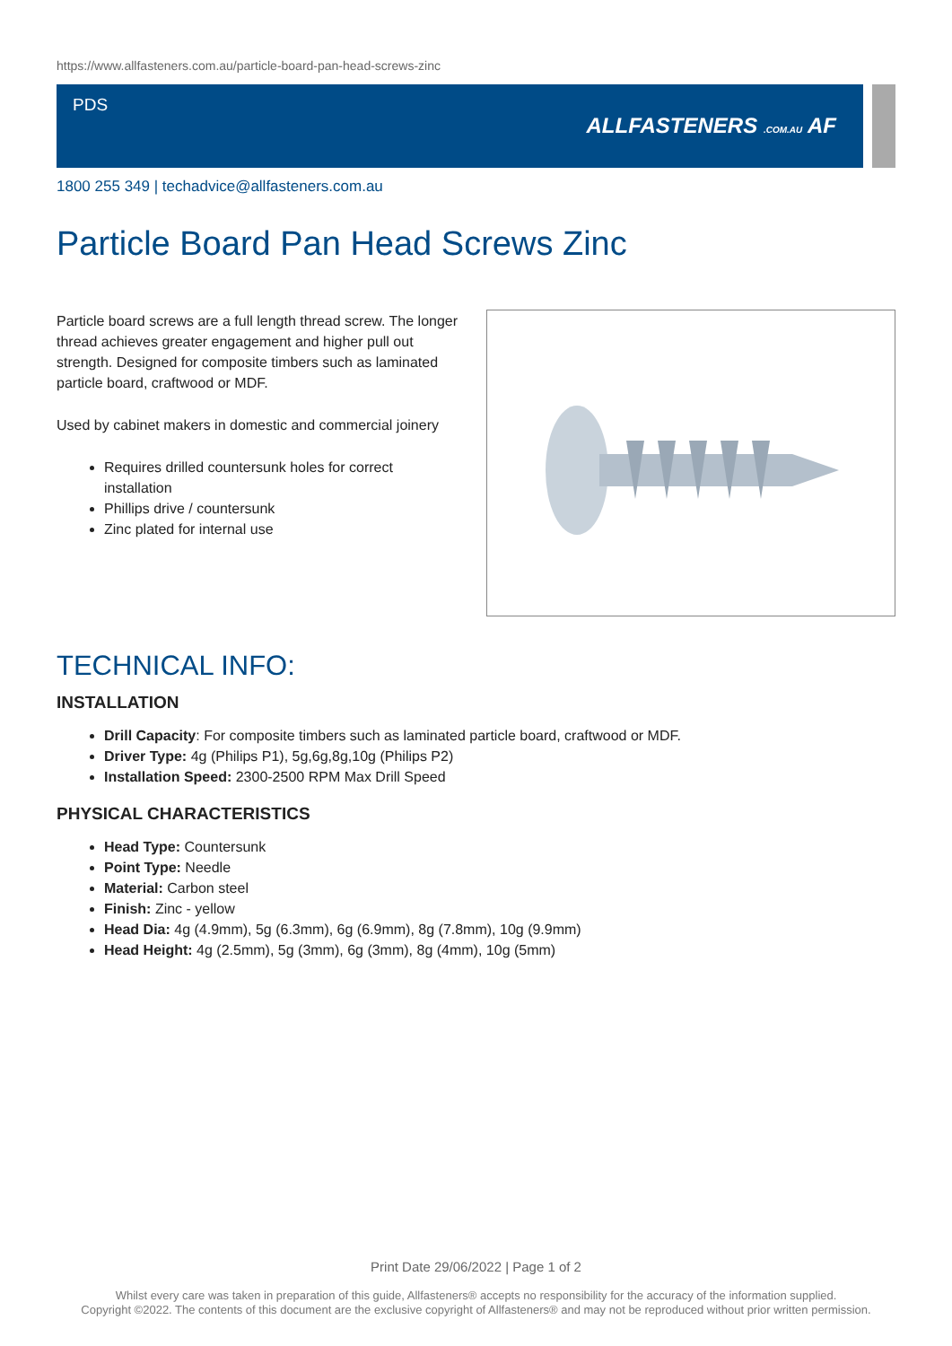https://www.allfasteners.com.au/particle-board-pan-head-screws-zinc
PDS
ALLFASTENERS .COM.AU AF
1800 255 349 | techadvice@allfasteners.com.au
Particle Board Pan Head Screws Zinc
Particle board screws are a full length thread screw. The longer thread achieves greater engagement and higher pull out strength. Designed for composite timbers such as laminated particle board, craftwood or MDF.
Used by cabinet makers in domestic and commercial joinery
Requires drilled countersunk holes for correct installation
Phillips drive / countersunk
Zinc plated for internal use
TECHNICAL INFO:
INSTALLATION
Drill Capacity: For composite timbers such as laminated particle board, craftwood or MDF.
Driver Type: 4g (Philips P1), 5g,6g,8g,10g (Philips P2)
Installation Speed: 2300-2500 RPM Max Drill Speed
PHYSICAL CHARACTERISTICS
Head Type: Countersunk
Point Type: Needle
Material: Carbon steel
Finish: Zinc - yellow
Head Dia: 4g (4.9mm), 5g (6.3mm), 6g (6.9mm), 8g (7.8mm), 10g (9.9mm)
Head Height: 4g (2.5mm), 5g (3mm), 6g (3mm), 8g (4mm), 10g (5mm)
Print Date 29/06/2022 | Page 1 of 2
Whilst every care was taken in preparation of this guide, Allfasteners® accepts no responsibility for the accuracy of the information supplied.
Copyright ©2022. The contents of this document are the exclusive copyright of Allfasteners® and may not be reproduced without prior written permission.